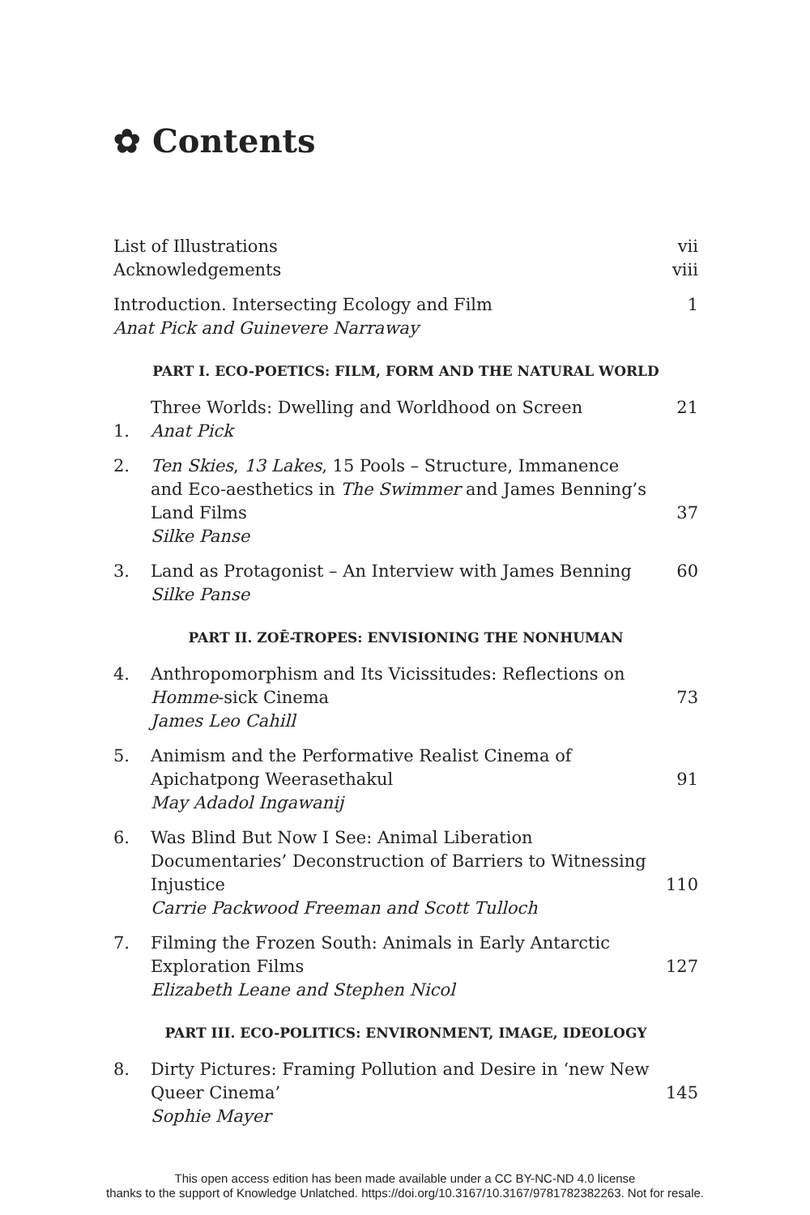✿ Contents
List of Illustrations vii
Acknowledgements viii
Introduction. Intersecting Ecology and Film
Anat Pick and Guinevere Narraway 1
PART I. ECO-POETICS: FILM, FORM AND THE NATURAL WORLD
1. Three Worlds: Dwelling and Worldhood on Screen
Anat Pick 21
2. Ten Skies, 13 Lakes, 15 Pools – Structure, Immanence and Eco-aesthetics in The Swimmer and James Benning’s Land Films
Silke Panse 37
3. Land as Protagonist – An Interview with James Benning
Silke Panse 60
PART II. ZOĒ-TROPES: ENVISIONING THE NONHUMAN
4. Anthropomorphism and Its Vicissitudes: Reflections on Homme-sick Cinema
James Leo Cahill 73
5. Animism and the Performative Realist Cinema of Apichatpong Weerasethakul
May Adadol Ingawanij 91
6. Was Blind But Now I See: Animal Liberation Documentaries’ Deconstruction of Barriers to Witnessing Injustice
Carrie Packwood Freeman and Scott Tulloch 110
7. Filming the Frozen South: Animals in Early Antarctic Exploration Films
Elizabeth Leane and Stephen Nicol 127
PART III. ECO-POLITICS: ENVIRONMENT, IMAGE, IDEOLOGY
8. Dirty Pictures: Framing Pollution and Desire in ‘new New Queer Cinema’
Sophie Mayer 145
This open access edition has been made available under a CC BY-NC-ND 4.0 license
thanks to the support of Knowledge Unlatched. https://doi.org/10.3167/10.3167/9781782382263. Not for resale.